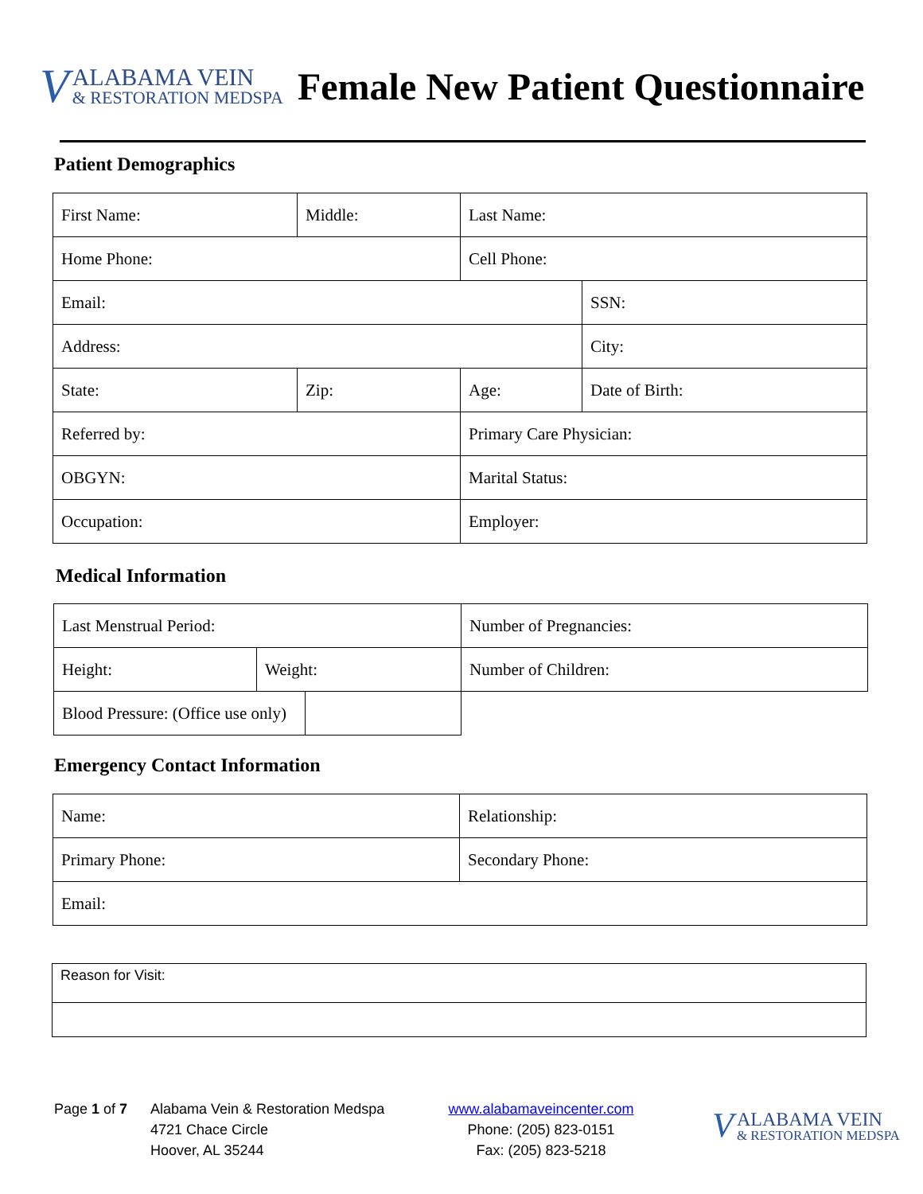V
ALABAMA VEIN
& RESTORATION MEDSPA
Female New Patient Questionnaire
Patient Demographics
| First Name: | Middle: | Last Name: | |
| Home Phone: | | Cell Phone: | |
| Email: | | | SSN: |
| Address: | | | City: |
| State: | Zip: | Age: | Date of Birth: |
| Referred by: | | Primary Care Physician: | |
| OBGYN: | | Marital Status: | |
| Occupation: | | Employer: | |
Medical Information
| Last Menstrual Period: | | | Number of Pregnancies: |
| Height: | Weight: | | Number of Children: |
| Blood Pressure: (Office use only) | | | |
Emergency Contact Information
| Name: | Relationship: |
| Primary Phone: | Secondary Phone: |
| Email: | |
| Reason for Visit: |
Page 1 of 7
Alabama Vein & Restoration Medspa
4721 Chace Circle
Hoover, AL 35244
www.alabamaveincenter.com
Phone: (205) 823-0151
Fax: (205) 823-5218
V
ALABAMA VEIN
& RESTORATION MEDSPA